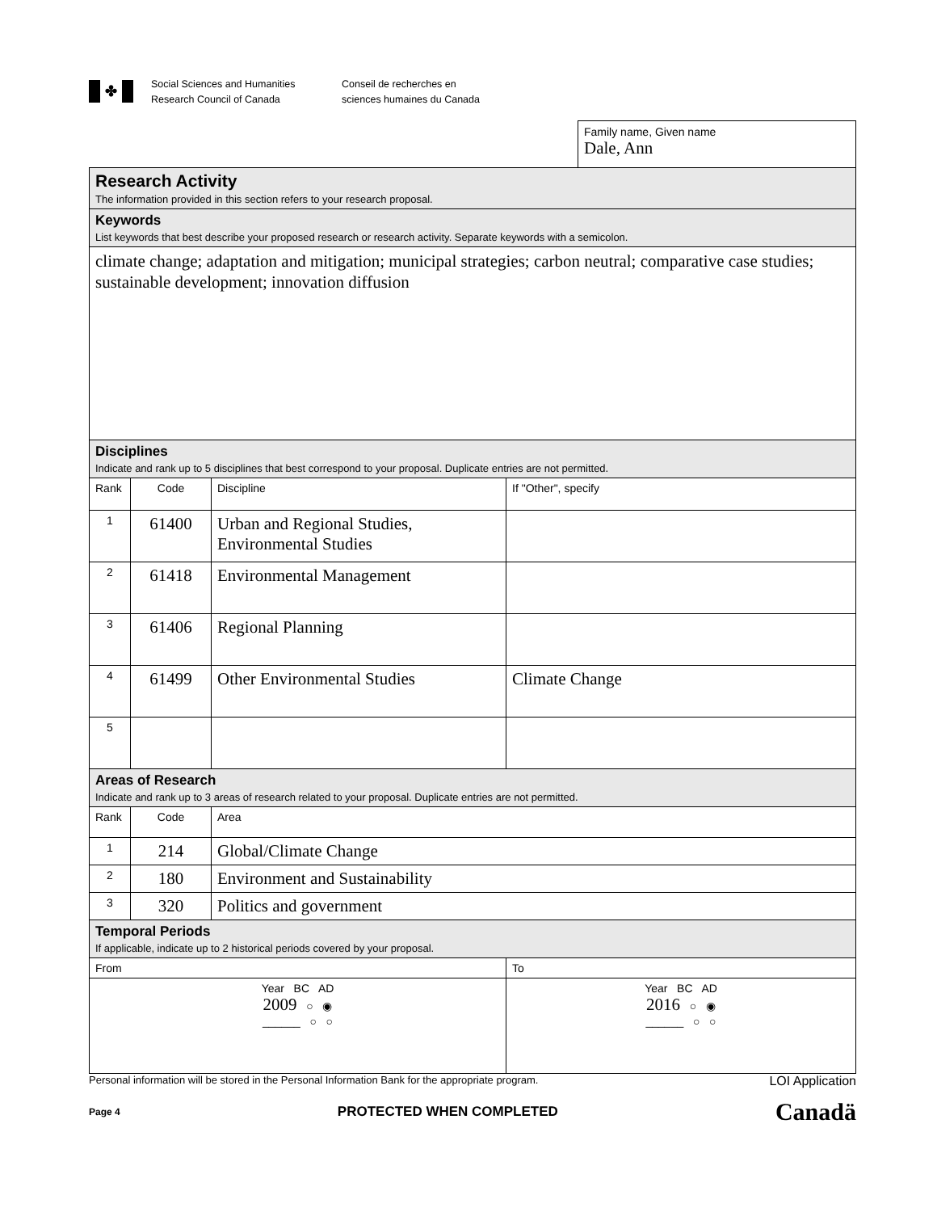✤
Social Sciences and Humanities
Research Council of Canada
Conseil de recherches en
sciences humaines du Canada
Family name, Given name
Dale, Ann
| Research Activity The information provided in this section refers to your research proposal. | | | |
| Keywords List keywords that best describe your proposed research or research activity. Separate keywords with a semicolon. | | | |
| climate change; adaptation and mitigation; municipal strategies; carbon neutral; comparative case studies; sustainable development; innovation diffusion | | | |
| Disciplines Indicate and rank up to 5 disciplines that best correspond to your proposal. Duplicate entries are not permitted. | | | |
| Rank | Code | Discipline | If "Other", specify |
| 1 | 61400 | Urban and Regional Studies, Environmental Studies | |
| 2 | 61418 | Environmental Management | |
| 3 | 61406 | Regional Planning | |
| 4 | 61499 | Other Environmental Studies | Climate Change |
| 5 | | | |
| Areas of Research Indicate and rank up to 3 areas of research related to your proposal. Duplicate entries are not permitted. | | | |
| Rank | Code | Area | |
| 1 | 214 | Global/Climate Change | |
| 2 | 180 | Environment and Sustainability | |
| 3 | 320 | Politics and government | |
| Temporal Periods If applicable, indicate up to 2 historical periods covered by your proposal. | | | |
| From | | | To |
| Year BC AD 2009 ○ ◉ ______ ○ ○ | | | Year BC AD 2016 ○ ◉ ______ ○ ○ |
Personal information will be stored in the Personal Information Bank for the appropriate program. LOI Application
Page 4 PROTECTED WHEN COMPLETED Canadä